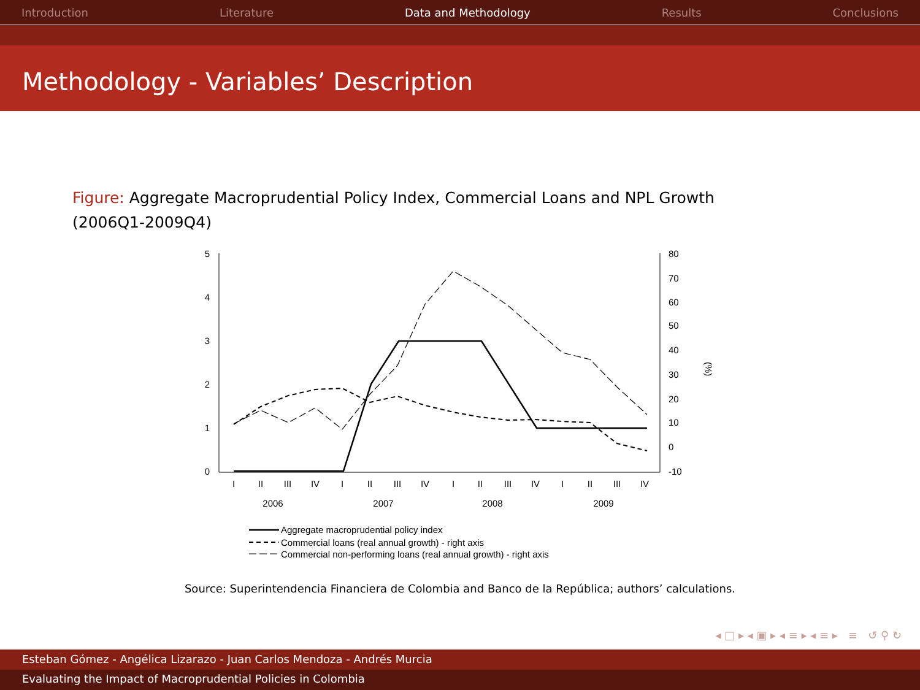Introduction Literature Data and Methodology Results Conclusions
Methodology - Variables’ Description
Figure: Aggregate Macroprudential Policy Index, Commercial Loans and NPL Growth (2006Q1-2009Q4)
5
4
3
2
1
0
80
70
60
50
40
30
20
10
0
-10
(%)
I
II
III
IV
I
II
III
IV
I
II
III
IV
I
II
III
IV
2006
2007
2008
2009
Aggregate macroprudential policy index
Commercial loans (real annual growth) - right axis
Commercial non-performing loans (real annual growth) - right axis
Source: Superintendencia Financiera de Colombia and Banco de la República; authors’ calculations.
◂ □ ▸ ◂ ▣ ▸ ◂ ≡ ▸ ◂ ≡ ▸ ≡ ↺ ⚲ ↻
Esteban Gómez - Angélica Lizarazo - Juan Carlos Mendoza - Andrés Murcia
Evaluating the Impact of Macroprudential Policies in Colombia